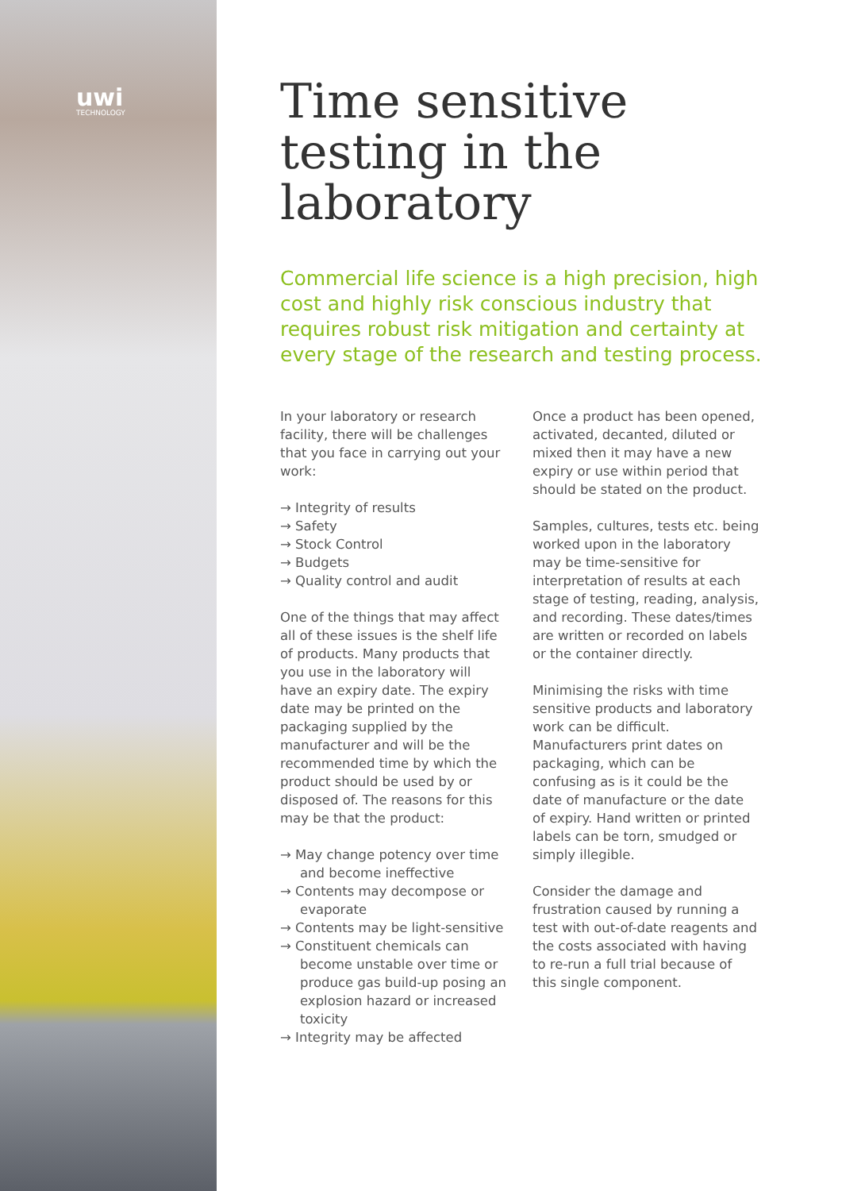uwi
TECHNOLOGY
Time sensitive testing in the laboratory
Commercial life science is a high precision, high cost and highly risk conscious industry that requires robust risk mitigation and certainty at every stage of the research and testing process.
In your laboratory or research facility, there will be challenges that you face in carrying out your work:
→ Integrity of results
→ Safety
→ Stock Control
→ Budgets
→ Quality control and audit
One of the things that may affect all of these issues is the shelf life of products. Many products that you use in the laboratory will have an expiry date. The expiry date may be printed on the packaging supplied by the manufacturer and will be the recommended time by which the product should be used by or disposed of. The reasons for this may be that the product:
→ May change potency over time and become ineffective
→ Contents may decompose or evaporate
→ Contents may be light-sensitive
→ Constituent chemicals can become unstable over time or produce gas build-up posing an explosion hazard or increased toxicity
→ Integrity may be affected
Once a product has been opened, activated, decanted, diluted or mixed then it may have a new expiry or use within period that should be stated on the product.
Samples, cultures, tests etc. being worked upon in the laboratory may be time-sensitive for interpretation of results at each stage of testing, reading, analysis, and recording. These dates/times are written or recorded on labels or the container directly.
Minimising the risks with time sensitive products and laboratory work can be difficult. Manufacturers print dates on packaging, which can be confusing as is it could be the date of manufacture or the date of expiry. Hand written or printed labels can be torn, smudged or simply illegible.
Consider the damage and frustration caused by running a test with out-of-date reagents and the costs associated with having to re-run a full trial because of this single component.